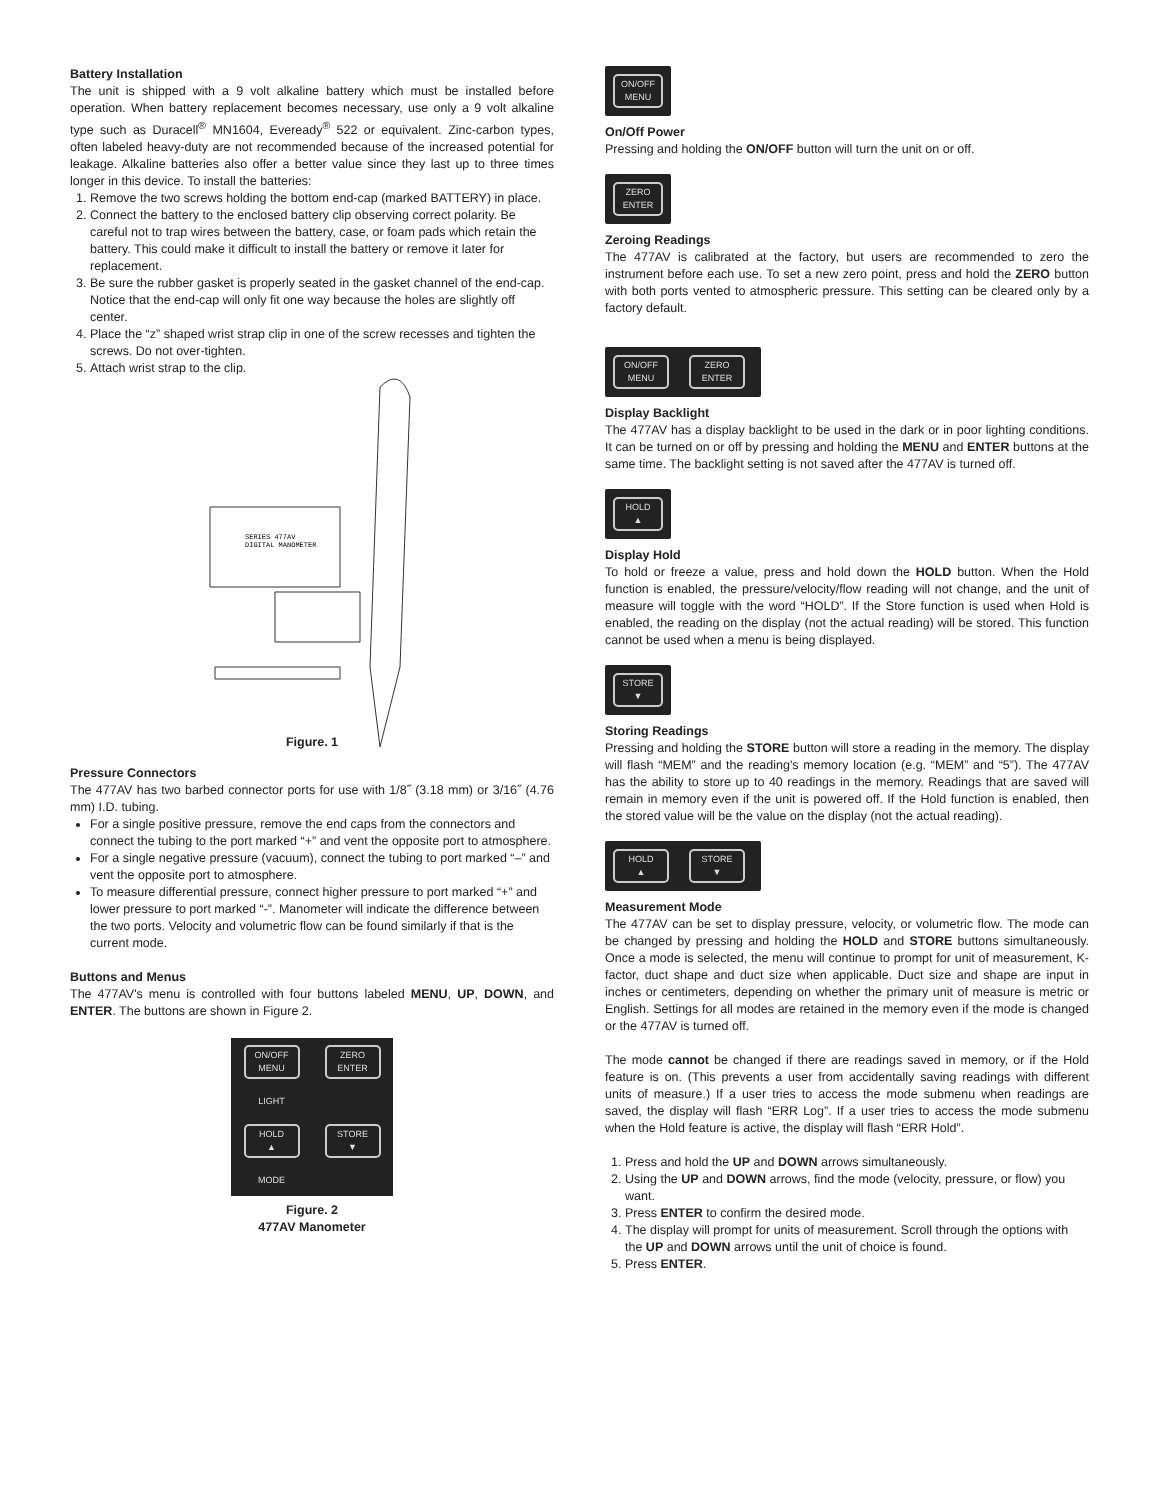Battery Installation
The unit is shipped with a 9 volt alkaline battery which must be installed before operation. When battery replacement becomes necessary, use only a 9 volt alkaline type such as Duracell<sup>®</sup> MN1604, Eveready<sup>®</sup> 522 or equivalent. Zinc-carbon types, often labeled heavy-duty are not recommended because of the increased potential for leakage. Alkaline batteries also offer a better value since they last up to three times longer in this device. To install the batteries:
1. Remove the two screws holding the bottom end-cap (marked BATTERY) in place.
2. Connect the battery to the enclosed battery clip observing correct polarity. Be careful not to trap wires between the battery, case, or foam pads which retain the battery. This could make it difficult to install the battery or remove it later for replacement.
3. Be sure the rubber gasket is properly seated in the gasket channel of the end-cap. Notice that the end-cap will only fit one way because the holes are slightly off center.
4. Place the “z” shaped wrist strap clip in one of the screw recesses and tighten the screws. Do not over-tighten.
5. Attach wrist strap to the clip.
SERIES 477AV
DIGITAL MANOMETER
Figure. 1
Pressure Connectors
The 477AV has two barbed connector ports for use with 1/8˝ (3.18 mm) or 3/16˝ (4.76 mm) I.D. tubing.
For a single positive pressure, remove the end caps from the connectors and connect the tubing to the port marked “+” and vent the opposite port to atmosphere.
For a single negative pressure (vacuum), connect the tubing to port marked “–” and vent the opposite port to atmosphere.
To measure differential pressure, connect higher pressure to port marked “+” and lower pressure to port marked “-”. Manometer will indicate the difference between the two ports. Velocity and volumetric flow can be found similarly if that is the current mode.
Buttons and Menus
The 477AV's menu is controlled with four buttons labeled MENU, UP, DOWN, and ENTER. The buttons are shown in Figure 2.
ON/OFF
MENU
ZERO
ENTER
LIGHT
HOLD
▲
STORE
▼
MODE
Figure. 2
477AV Manometer
ON/OFF
MENU
On/Off Power
Pressing and holding the ON/OFF button will turn the unit on or off.
ZERO
ENTER
Zeroing Readings
The 477AV is calibrated at the factory, but users are recommended to zero the instrument before each use. To set a new zero point, press and hold the ZERO button with both ports vented to atmospheric pressure. This setting can be cleared only by a factory default.
ON/OFF
MENU
ZERO
ENTER
Display Backlight
The 477AV has a display backlight to be used in the dark or in poor lighting conditions. It can be turned on or off by pressing and holding the MENU and ENTER buttons at the same time. The backlight setting is not saved after the 477AV is turned off.
HOLD
▲
Display Hold
To hold or freeze a value, press and hold down the HOLD button. When the Hold function is enabled, the pressure/velocity/flow reading will not change, and the unit of measure will toggle with the word “HOLD”. If the Store function is used when Hold is enabled, the reading on the display (not the actual reading) will be stored. This function cannot be used when a menu is being displayed.
STORE
▼
Storing Readings
Pressing and holding the STORE button will store a reading in the memory. The display will flash “MEM” and the reading's memory location (e.g. “MEM” and “5”). The 477AV has the ability to store up to 40 readings in the memory. Readings that are saved will remain in memory even if the unit is powered off. If the Hold function is enabled, then the stored value will be the value on the display (not the actual reading).
HOLD
▲
STORE
▼
Measurement Mode
The 477AV can be set to display pressure, velocity, or volumetric flow. The mode can be changed by pressing and holding the HOLD and STORE buttons simultaneously. Once a mode is selected, the menu will continue to prompt for unit of measurement, K-factor, duct shape and duct size when applicable. Duct size and shape are input in inches or centimeters, depending on whether the primary unit of measure is metric or English. Settings for all modes are retained in the memory even if the mode is changed or the 477AV is turned off.
The mode cannot be changed if there are readings saved in memory, or if the Hold feature is on. (This prevents a user from accidentally saving readings with different units of measure.) If a user tries to access the mode submenu when readings are saved, the display will flash “ERR Log”. If a user tries to access the mode submenu when the Hold feature is active, the display will flash “ERR Hold”.
1. Press and hold the UP and DOWN arrows simultaneously.
2. Using the UP and DOWN arrows, find the mode (velocity, pressure, or flow) you want.
3. Press ENTER to confirm the desired mode.
4. The display will prompt for units of measurement. Scroll through the options with the UP and DOWN arrows until the unit of choice is found.
5. Press ENTER.